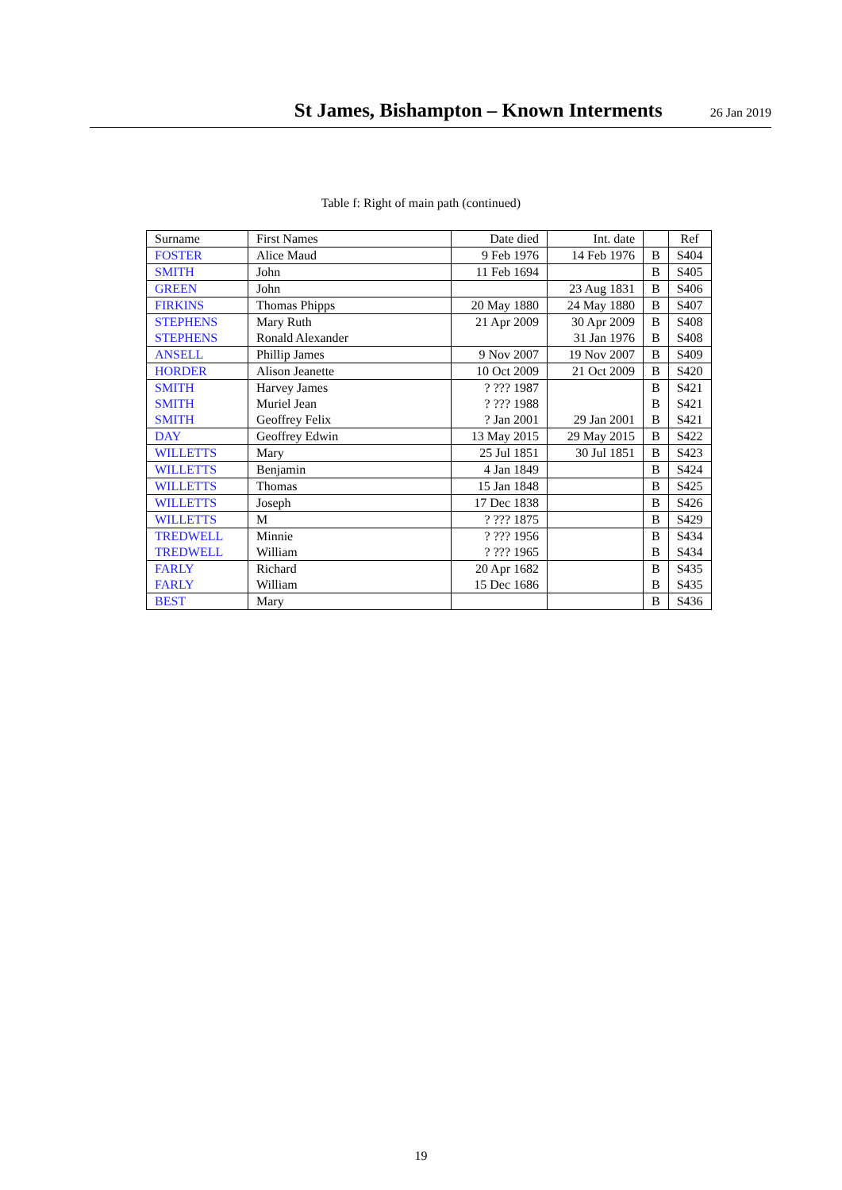St James, Bishampton – Known Interments
26 Jan 2019
Table f: Right of main path (continued)
| Surname | First Names | Date died | Int. date | | Ref |
| --- | --- | --- | --- | --- | --- |
| FOSTER | Alice Maud | 9 Feb 1976 | 14 Feb 1976 | B | S404 |
| SMITH | John | 11 Feb 1694 | | B | S405 |
| GREEN | John | | 23 Aug 1831 | B | S406 |
| FIRKINS | Thomas Phipps | 20 May 1880 | 24 May 1880 | B | S407 |
| STEPHENS | Mary Ruth | 21 Apr 2009 | 30 Apr 2009 | B | S408 |
| STEPHENS | Ronald Alexander | | 31 Jan 1976 | B | S408 |
| ANSELL | Phillip James | 9 Nov 2007 | 19 Nov 2007 | B | S409 |
| HORDER | Alison Jeanette | 10 Oct 2009 | 21 Oct 2009 | B | S420 |
| SMITH | Harvey James | ? ??? 1987 | | B | S421 |
| SMITH | Muriel Jean | ? ??? 1988 | | B | S421 |
| SMITH | Geoffrey Felix | ? Jan 2001 | 29 Jan 2001 | B | S421 |
| DAY | Geoffrey Edwin | 13 May 2015 | 29 May 2015 | B | S422 |
| WILLETTS | Mary | 25 Jul 1851 | 30 Jul 1851 | B | S423 |
| WILLETTS | Benjamin | 4 Jan 1849 | | B | S424 |
| WILLETTS | Thomas | 15 Jan 1848 | | B | S425 |
| WILLETTS | Joseph | 17 Dec 1838 | | B | S426 |
| WILLETTS | M | ? ??? 1875 | | B | S429 |
| TREDWELL | Minnie | ? ??? 1956 | | B | S434 |
| TREDWELL | William | ? ??? 1965 | | B | S434 |
| FARLY | Richard | 20 Apr 1682 | | B | S435 |
| FARLY | William | 15 Dec 1686 | | B | S435 |
| BEST | Mary | | | B | S436 |
19